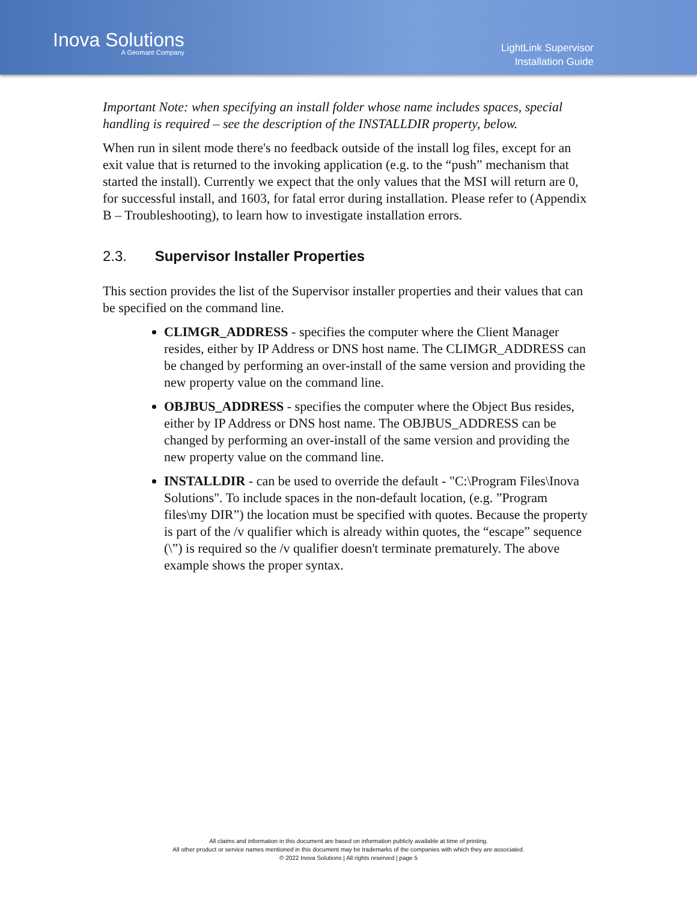Inova Solutions
A Geomant Company
LightLink Supervisor
Installation Guide
Important Note: when specifying an install folder whose name includes spaces, special handling is required – see the description of the INSTALLDIR property, below.
When run in silent mode there's no feedback outside of the install log files, except for an exit value that is returned to the invoking application (e.g. to the “push” mechanism that started the install). Currently we expect that the only values that the MSI will return are 0, for successful install, and 1603, for fatal error during installation. Please refer to (Appendix B – Troubleshooting), to learn how to investigate installation errors.
2.3. Supervisor Installer Properties
This section provides the list of the Supervisor installer properties and their values that can be specified on the command line.
CLIMGR_ADDRESS - specifies the computer where the Client Manager resides, either by IP Address or DNS host name. The CLIMGR_ADDRESS can be changed by performing an over-install of the same version and providing the new property value on the command line.
OBJBUS_ADDRESS - specifies the computer where the Object Bus resides, either by IP Address or DNS host name. The OBJBUS_ADDRESS can be changed by performing an over-install of the same version and providing the new property value on the command line.
INSTALLDIR - can be used to override the default - "C:\Program Files\Inova Solutions". To include spaces in the non-default location, (e.g. ”Program files\my DIR”) the location must be specified with quotes. Because the property is part of the /v qualifier which is already within quotes, the “escape” sequence (\”) is required so the /v qualifier doesn't terminate prematurely. The above example shows the proper syntax.
All claims and information in this document are based on information publicly available at time of printing.
All other product or service names mentioned in this document may be trademarks of the companies with which they are associated.
© 2022 Inova Solutions | All rights reserved | page 5